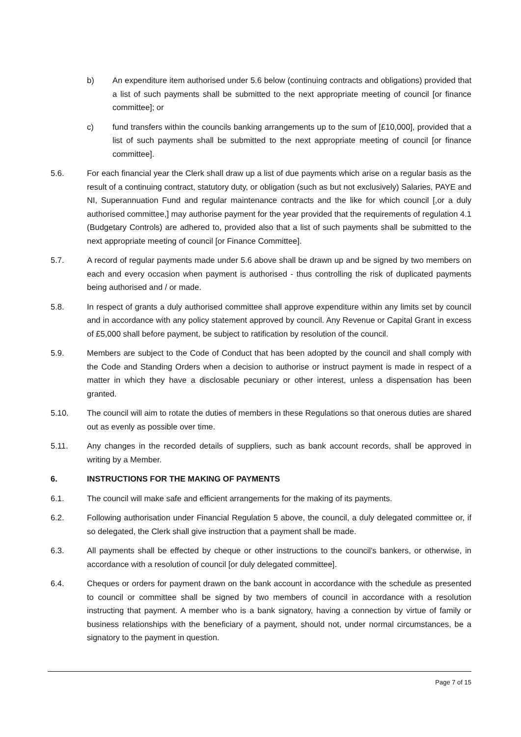b) An expenditure item authorised under 5.6 below (continuing contracts and obligations) provided that a list of such payments shall be submitted to the next appropriate meeting of council [or finance committee]; or
c) fund transfers within the councils banking arrangements up to the sum of [£10,000], provided that a list of such payments shall be submitted to the next appropriate meeting of council [or finance committee].
5.6. For each financial year the Clerk shall draw up a list of due payments which arise on a regular basis as the result of a continuing contract, statutory duty, or obligation (such as but not exclusively) Salaries, PAYE and NI, Superannuation Fund and regular maintenance contracts and the like for which council [,or a duly authorised committee,] may authorise payment for the year provided that the requirements of regulation 4.1 (Budgetary Controls) are adhered to, provided also that a list of such payments shall be submitted to the next appropriate meeting of council [or Finance Committee].
5.7. A record of regular payments made under 5.6 above shall be drawn up and be signed by two members on each and every occasion when payment is authorised - thus controlling the risk of duplicated payments being authorised and / or made.
5.8. In respect of grants a duly authorised committee shall approve expenditure within any limits set by council and in accordance with any policy statement approved by council. Any Revenue or Capital Grant in excess of £5,000 shall before payment, be subject to ratification by resolution of the council.
5.9. Members are subject to the Code of Conduct that has been adopted by the council and shall comply with the Code and Standing Orders when a decision to authorise or instruct payment is made in respect of a matter in which they have a disclosable pecuniary or other interest, unless a dispensation has been granted.
5.10. The council will aim to rotate the duties of members in these Regulations so that onerous duties are shared out as evenly as possible over time.
5.11. Any changes in the recorded details of suppliers, such as bank account records, shall be approved in writing by a Member.
6. INSTRUCTIONS FOR THE MAKING OF PAYMENTS
6.1. The council will make safe and efficient arrangements for the making of its payments.
6.2. Following authorisation under Financial Regulation 5 above, the council, a duly delegated committee or, if so delegated, the Clerk shall give instruction that a payment shall be made.
6.3. All payments shall be effected by cheque or other instructions to the council's bankers, or otherwise, in accordance with a resolution of council [or duly delegated committee].
6.4. Cheques or orders for payment drawn on the bank account in accordance with the schedule as presented to council or committee shall be signed by two members of council in accordance with a resolution instructing that payment. A member who is a bank signatory, having a connection by virtue of family or business relationships with the beneficiary of a payment, should not, under normal circumstances, be a signatory to the payment in question.
Page 7 of 15